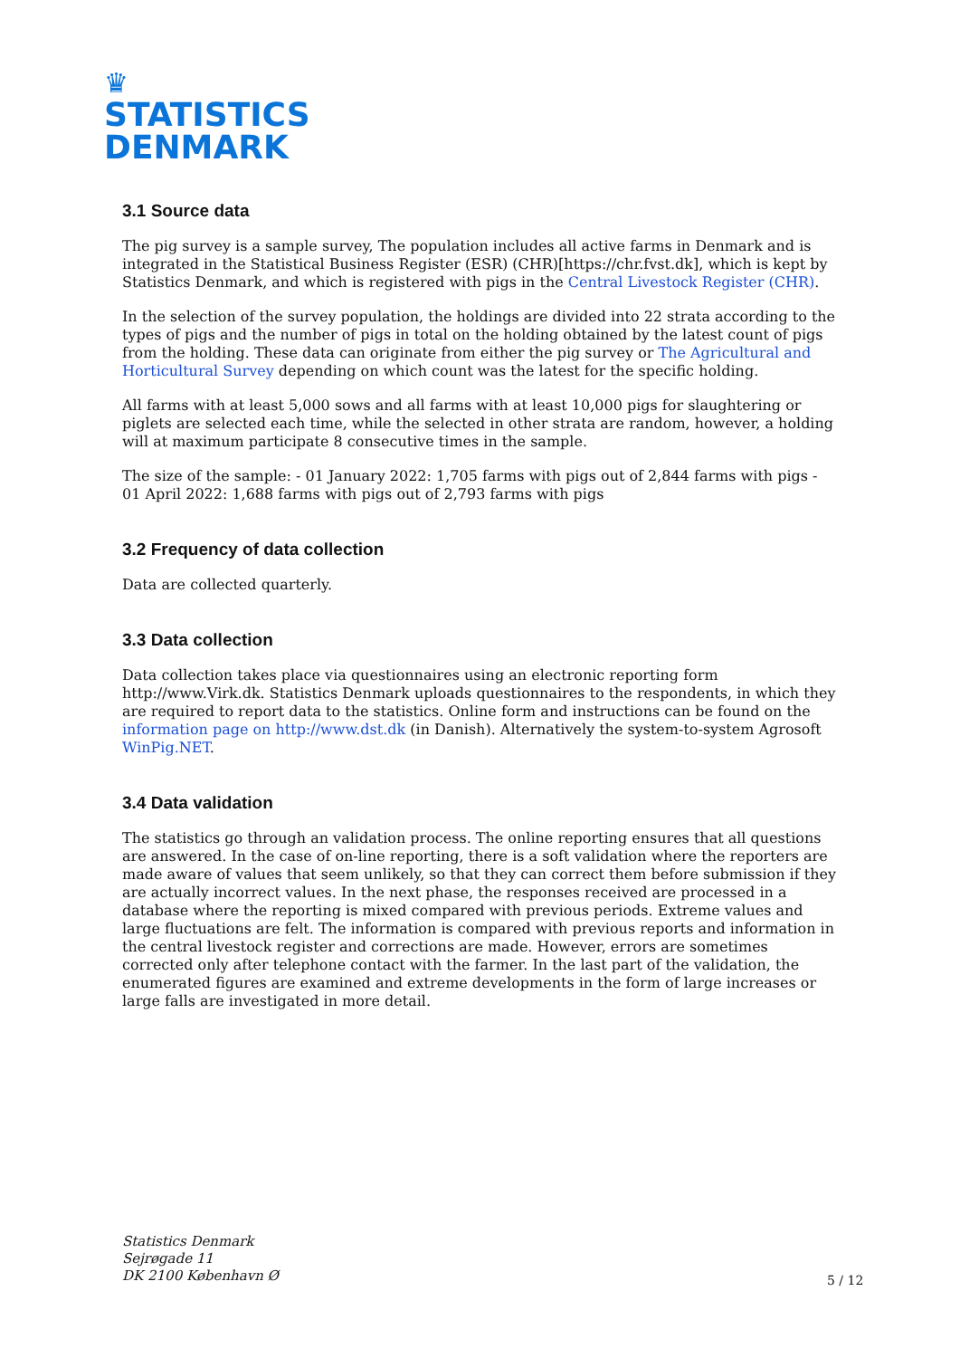♛
STATISTICS
DENMARK
3.1 Source data
The pig survey is a sample survey, The population includes all active farms in Denmark and is integrated in the Statistical Business Register (ESR) (CHR)[https://chr.fvst.dk], which is kept by Statistics Denmark, and which is registered with pigs in the Central Livestock Register (CHR).
In the selection of the survey population, the holdings are divided into 22 strata according to the types of pigs and the number of pigs in total on the holding obtained by the latest count of pigs from the holding. These data can originate from either the pig survey or The Agricultural and Horticultural Survey depending on which count was the latest for the specific holding.
All farms with at least 5,000 sows and all farms with at least 10,000 pigs for slaughtering or piglets are selected each time, while the selected in other strata are random, however, a holding will at maximum participate 8 consecutive times in the sample.
The size of the sample: - 01 January 2022: 1,705 farms with pigs out of 2,844 farms with pigs - 01 April 2022: 1,688 farms with pigs out of 2,793 farms with pigs
3.2 Frequency of data collection
Data are collected quarterly.
3.3 Data collection
Data collection takes place via questionnaires using an electronic reporting form http://www.Virk.dk. Statistics Denmark uploads questionnaires to the respondents, in which they are required to report data to the statistics. Online form and instructions can be found on the information page on http://www.dst.dk (in Danish). Alternatively the system-to-system Agrosoft WinPig.NET.
3.4 Data validation
The statistics go through an validation process. The online reporting ensures that all questions are answered. In the case of on-line reporting, there is a soft validation where the reporters are made aware of values that seem unlikely, so that they can correct them before submission if they are actually incorrect values. In the next phase, the responses received are processed in a database where the reporting is mixed compared with previous periods. Extreme values and large fluctuations are felt. The information is compared with previous reports and information in the central livestock register and corrections are made. However, errors are sometimes corrected only after telephone contact with the farmer. In the last part of the validation, the enumerated figures are examined and extreme developments in the form of large increases or large falls are investigated in more detail.
Statistics Denmark
Sejrøgade 11
DK 2100 København Ø
5 / 12